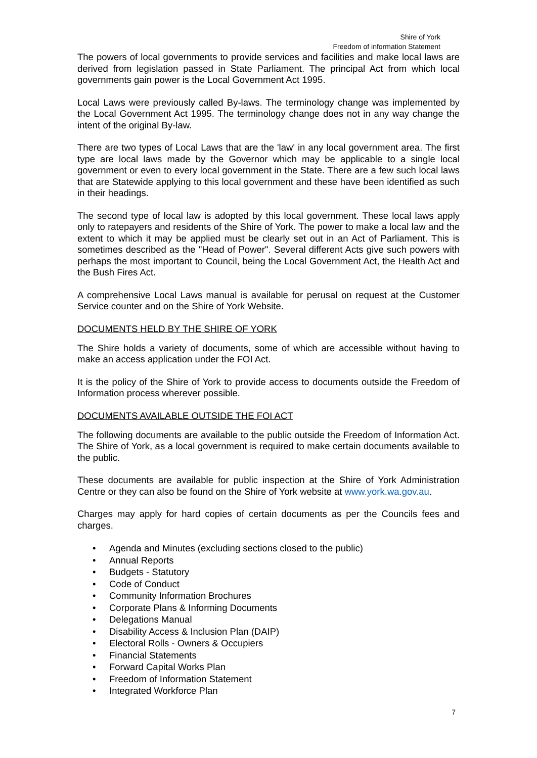Shire of York
Freedom of information Statement
The powers of local governments to provide services and facilities and make local laws are derived from legislation passed in State Parliament. The principal Act from which local governments gain power is the Local Government Act 1995.
Local Laws were previously called By-laws. The terminology change was implemented by the Local Government Act 1995. The terminology change does not in any way change the intent of the original By-law.
There are two types of Local Laws that are the 'law' in any local government area. The first type are local laws made by the Governor which may be applicable to a single local government or even to every local government in the State. There are a few such local laws that are Statewide applying to this local government and these have been identified as such in their headings.
The second type of local law is adopted by this local government. These local laws apply only to ratepayers and residents of the Shire of York. The power to make a local law and the extent to which it may be applied must be clearly set out in an Act of Parliament. This is sometimes described as the "Head of Power". Several different Acts give such powers with perhaps the most important to Council, being the Local Government Act, the Health Act and the Bush Fires Act.
A comprehensive Local Laws manual is available for perusal on request at the Customer Service counter and on the Shire of York Website.
DOCUMENTS HELD BY THE SHIRE OF YORK
The Shire holds a variety of documents, some of which are accessible without having to make an access application under the FOI Act.
It is the policy of the Shire of York to provide access to documents outside the Freedom of Information process wherever possible.
DOCUMENTS AVAILABLE OUTSIDE THE FOI ACT
The following documents are available to the public outside the Freedom of Information Act. The Shire of York, as a local government is required to make certain documents available to the public.
These documents are available for public inspection at the Shire of York Administration Centre or they can also be found on the Shire of York website at www.york.wa.gov.au.
Charges may apply for hard copies of certain documents as per the Councils fees and charges.
• Agenda and Minutes (excluding sections closed to the public)
• Annual Reports
• Budgets - Statutory
• Code of Conduct
• Community Information Brochures
• Corporate Plans & Informing Documents
• Delegations Manual
• Disability Access & Inclusion Plan (DAIP)
• Electoral Rolls - Owners & Occupiers
• Financial Statements
• Forward Capital Works Plan
• Freedom of Information Statement
• Integrated Workforce Plan
7